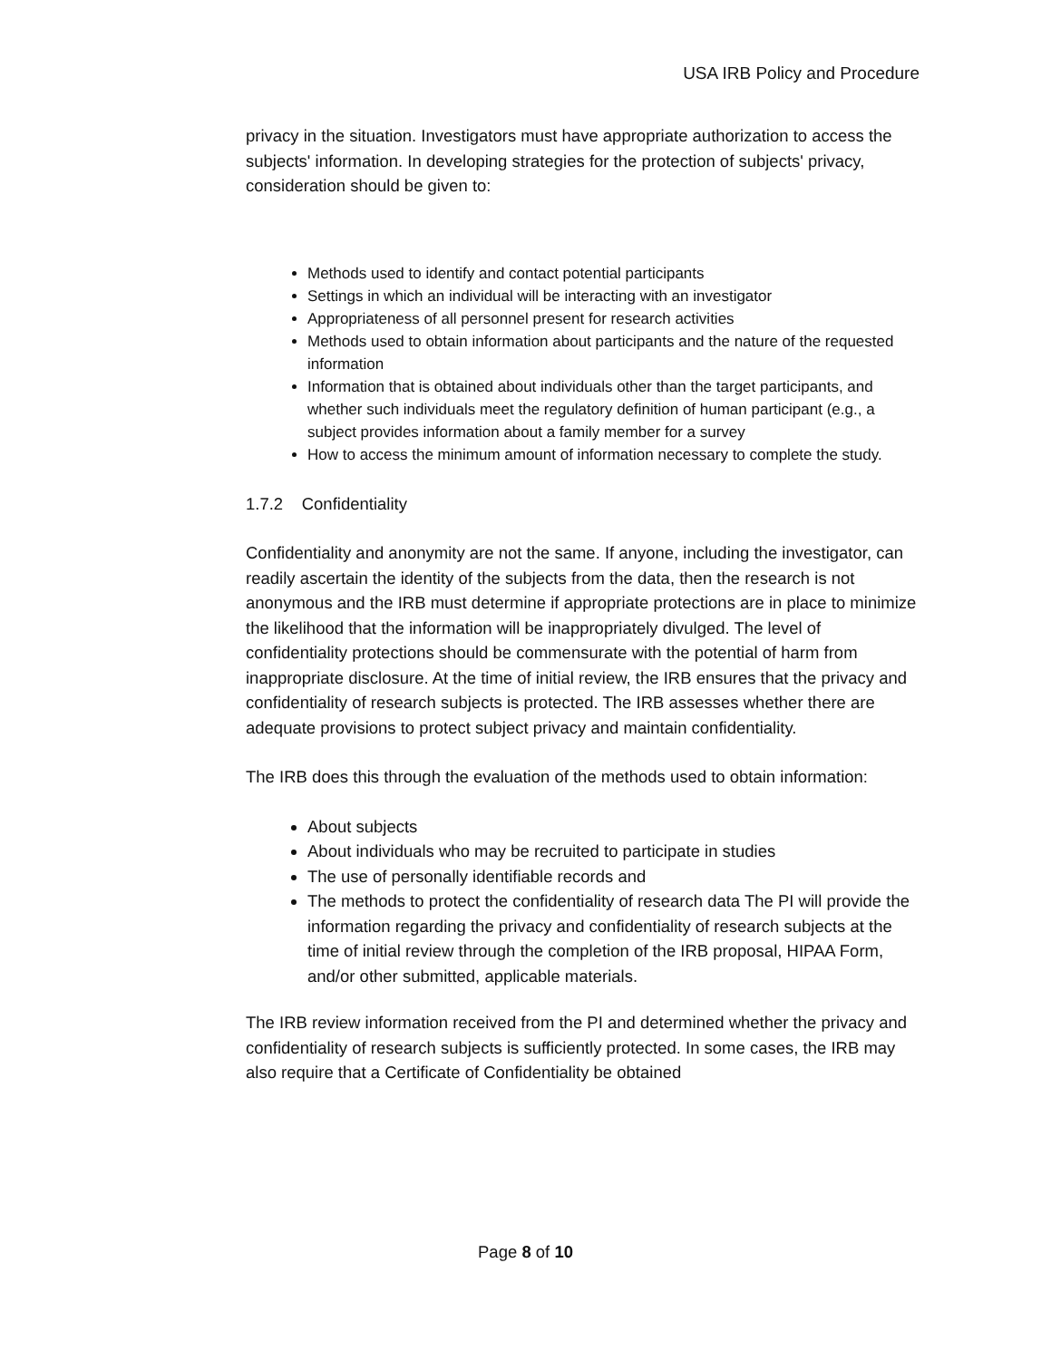USA IRB Policy and Procedure
privacy in the situation. Investigators must have appropriate authorization to access the subjects' information. In developing strategies for the protection of subjects' privacy, consideration should be given to:
Methods used to identify and contact potential participants
Settings in which an individual will be interacting with an investigator
Appropriateness of all personnel present for research activities
Methods used to obtain information about participants and the nature of the requested information
Information that is obtained about individuals other than the target participants, and whether such individuals meet the regulatory definition of human participant (e.g., a subject provides information about a family member for a survey
How to access the minimum amount of information necessary to complete the study.
1.7.2 Confidentiality
Confidentiality and anonymity are not the same. If anyone, including the investigator, can readily ascertain the identity of the subjects from the data, then the research is not anonymous and the IRB must determine if appropriate protections are in place to minimize the likelihood that the information will be inappropriately divulged. The level of confidentiality protections should be commensurate with the potential of harm from inappropriate disclosure. At the time of initial review, the IRB ensures that the privacy and confidentiality of research subjects is protected. The IRB assesses whether there are adequate provisions to protect subject privacy and maintain confidentiality.
The IRB does this through the evaluation of the methods used to obtain information:
About subjects
About individuals who may be recruited to participate in studies
The use of personally identifiable records and
The methods to protect the confidentiality of research data The PI will provide the information regarding the privacy and confidentiality of research subjects at the time of initial review through the completion of the IRB proposal, HIPAA Form, and/or other submitted, applicable materials.
The IRB review information received from the PI and determined whether the privacy and confidentiality of research subjects is sufficiently protected. In some cases, the IRB may also require that a Certificate of Confidentiality be obtained
Page 8 of 10